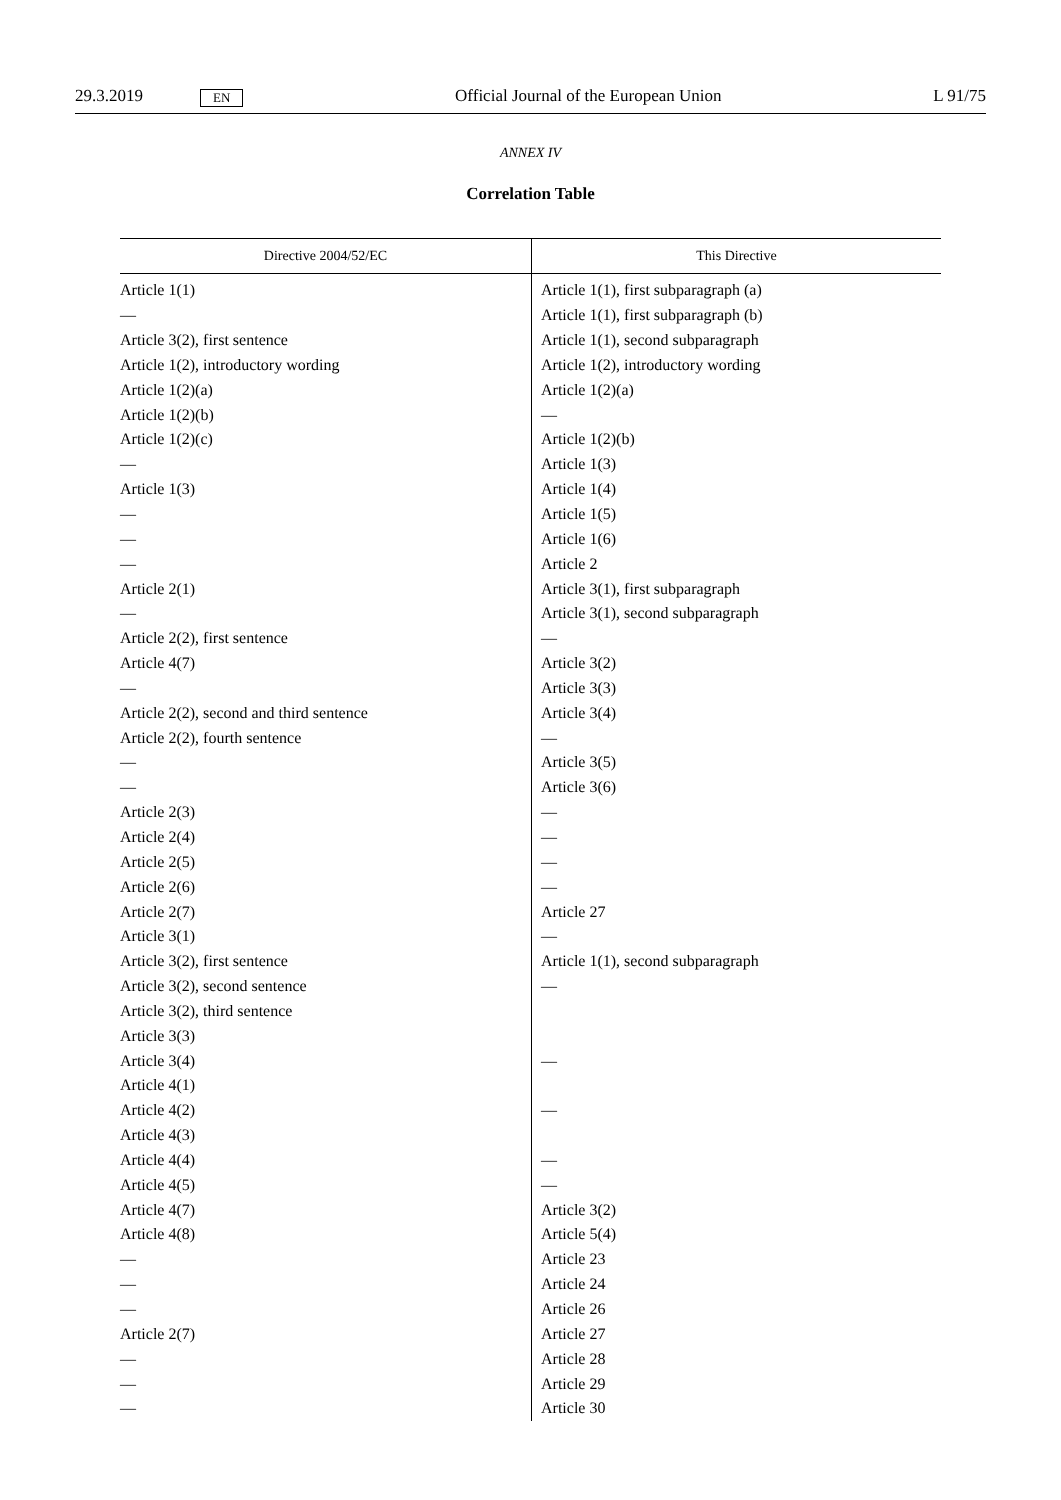29.3.2019 EN Official Journal of the European Union L 91/75
ANNEX IV
Correlation Table
| Directive 2004/52/EC | This Directive |
| --- | --- |
| Article 1(1) | Article 1(1), first subparagraph (a) |
| — | Article 1(1), first subparagraph (b) |
| Article 3(2), first sentence | Article 1(1), second subparagraph |
| Article 1(2), introductory wording | Article 1(2), introductory wording |
| Article 1(2)(a) | Article 1(2)(a) |
| Article 1(2)(b) | — |
| Article 1(2)(c) | Article 1(2)(b) |
| — | Article 1(3) |
| Article 1(3) | Article 1(4) |
| — | Article 1(5) |
| — | Article 1(6) |
| — | Article 2 |
| Article 2(1) | Article 3(1), first subparagraph |
| — | Article 3(1), second subparagraph |
| Article 2(2), first sentence | — |
| Article 4(7) | Article 3(2) |
| — | Article 3(3) |
| Article 2(2), second and third sentence | Article 3(4) |
| Article 2(2), fourth sentence | — |
| — | Article 3(5) |
| — | Article 3(6) |
| Article 2(3) | — |
| Article 2(4) | — |
| Article 2(5) | — |
| Article 2(6) | — |
| Article 2(7) | Article 27 |
| Article 3(1) | — |
| Article 3(2), first sentence | Article 1(1), second subparagraph |
| Article 3(2), second sentence | — |
| Article 3(2), third sentence | |
| Article 3(3) | |
| Article 3(4) | — |
| Article 4(1) | |
| Article 4(2) | — |
| Article 4(3) | |
| Article 4(4) | — |
| Article 4(5) | — |
| Article 4(7) | Article 3(2) |
| Article 4(8) | Article 5(4) |
| — | Article 23 |
| — | Article 24 |
| — | Article 26 |
| Article 2(7) | Article 27 |
| — | Article 28 |
| — | Article 29 |
| — | Article 30 |